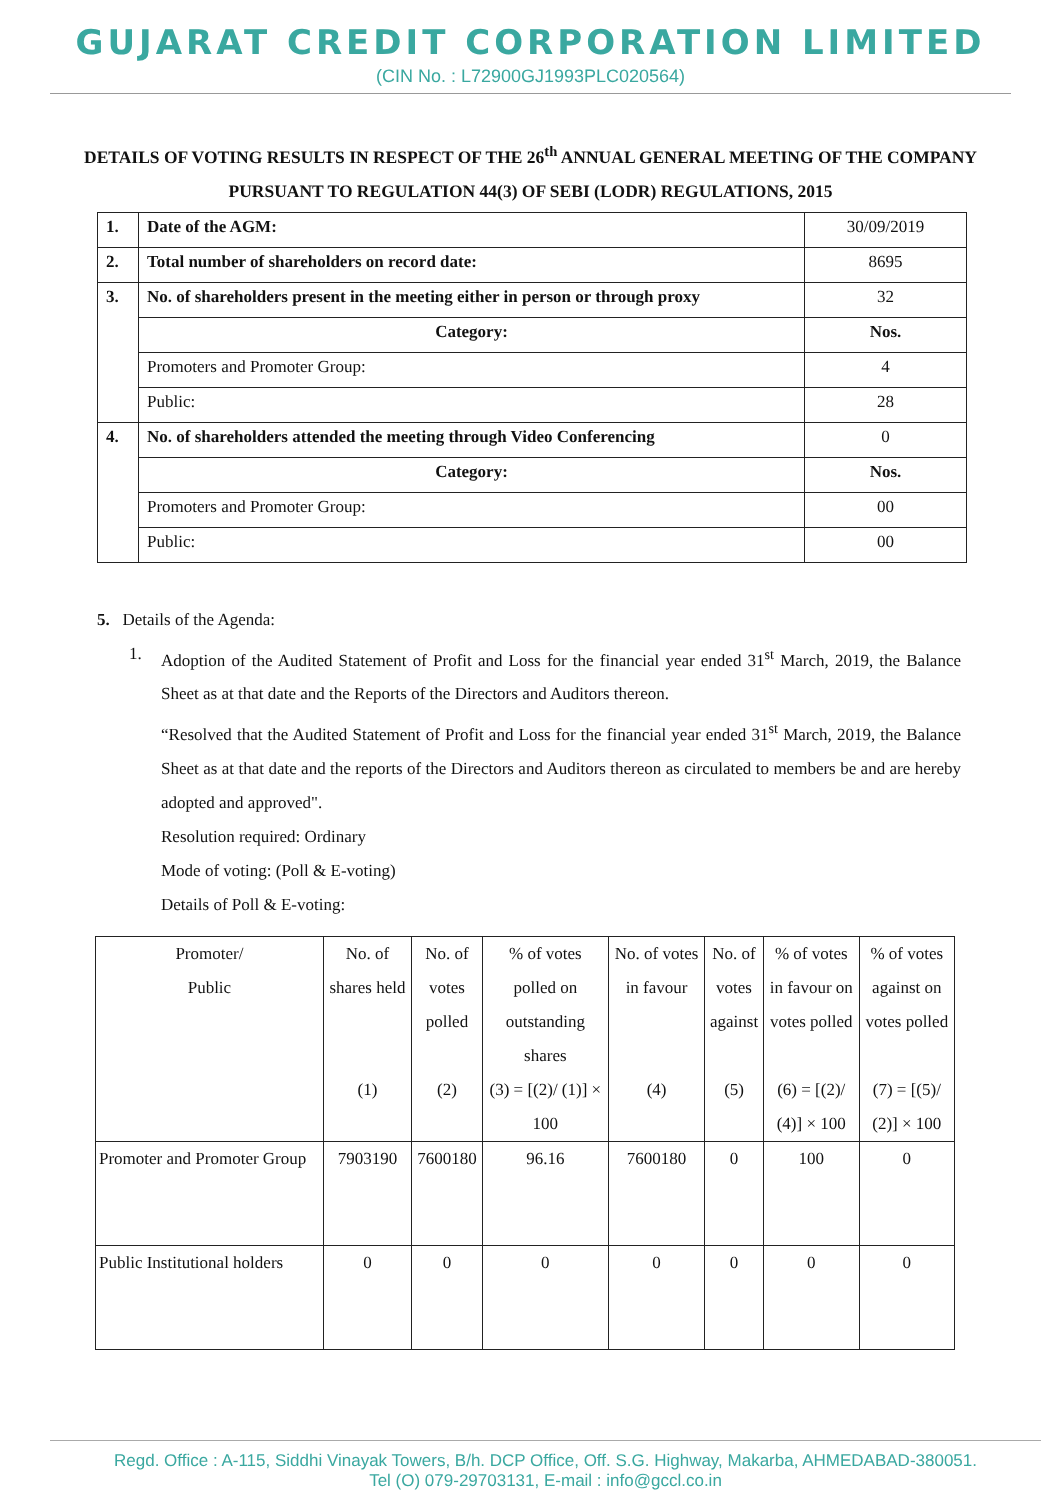GUJARAT CREDIT CORPORATION LIMITED
(CIN No. : L72900GJ1993PLC020564)
DETAILS OF VOTING RESULTS IN RESPECT OF THE 26<sup>th</sup> ANNUAL GENERAL MEETING OF THE COMPANY PURSUANT TO REGULATION 44(3) OF SEBI (LODR) REGULATIONS, 2015
| 1. | Date of the AGM: | 30/09/2019 |
| 2. | Total number of shareholders on record date: | 8695 |
| 3. | No. of shareholders present in the meeting either in person or through proxy | 32 |
| | Category: | Nos. |
| | Promoters and Promoter Group: | 4 |
| | Public: | 28 |
| 4. | No. of shareholders attended the meeting through Video Conferencing | 0 |
| | Category: | Nos. |
| | Promoters and Promoter Group: | 00 |
| | Public: | 00 |
5. Details of the Agenda:
1.
Adoption of the Audited Statement of Profit and Loss for the financial year ended 31<sup>st</sup> March, 2019, the Balance Sheet as at that date and the Reports of the Directors and Auditors thereon.
“Resolved that the Audited Statement of Profit and Loss for the financial year ended 31<sup>st</sup> March, 2019, the Balance Sheet as at that date and the reports of the Directors and Auditors thereon as circulated to members be and are hereby adopted and approved".
Resolution required: Ordinary
Mode of voting: (Poll & E-voting)
Details of Poll & E-voting:
| Promoter/ Public | No. of shares held (1) | No. of votes polled (2) | % of votes polled on outstanding shares (3) = [(2)/ (1)] × 100 | No. of votes in favour (4) | No. of votes against (5) | % of votes in favour on votes polled (6) = [(2)/ (4)] × 100 | % of votes against on votes polled (7) = [(5)/ (2)] × 100 |
| --- | --- | --- | --- | --- | --- | --- | --- |
| Promoter and Promoter Group | 7903190 | 7600180 | 96.16 | 7600180 | 0 | 100 | 0 |
| Public Institutional holders | 0 | 0 | 0 | 0 | 0 | 0 | 0 |
Regd. Office : A-115, Siddhi Vinayak Towers, B/h. DCP Office, Off. S.G. Highway, Makarba, AHMEDABAD-380051.
Tel (O) 079-29703131, E-mail : info@gccl.co.in